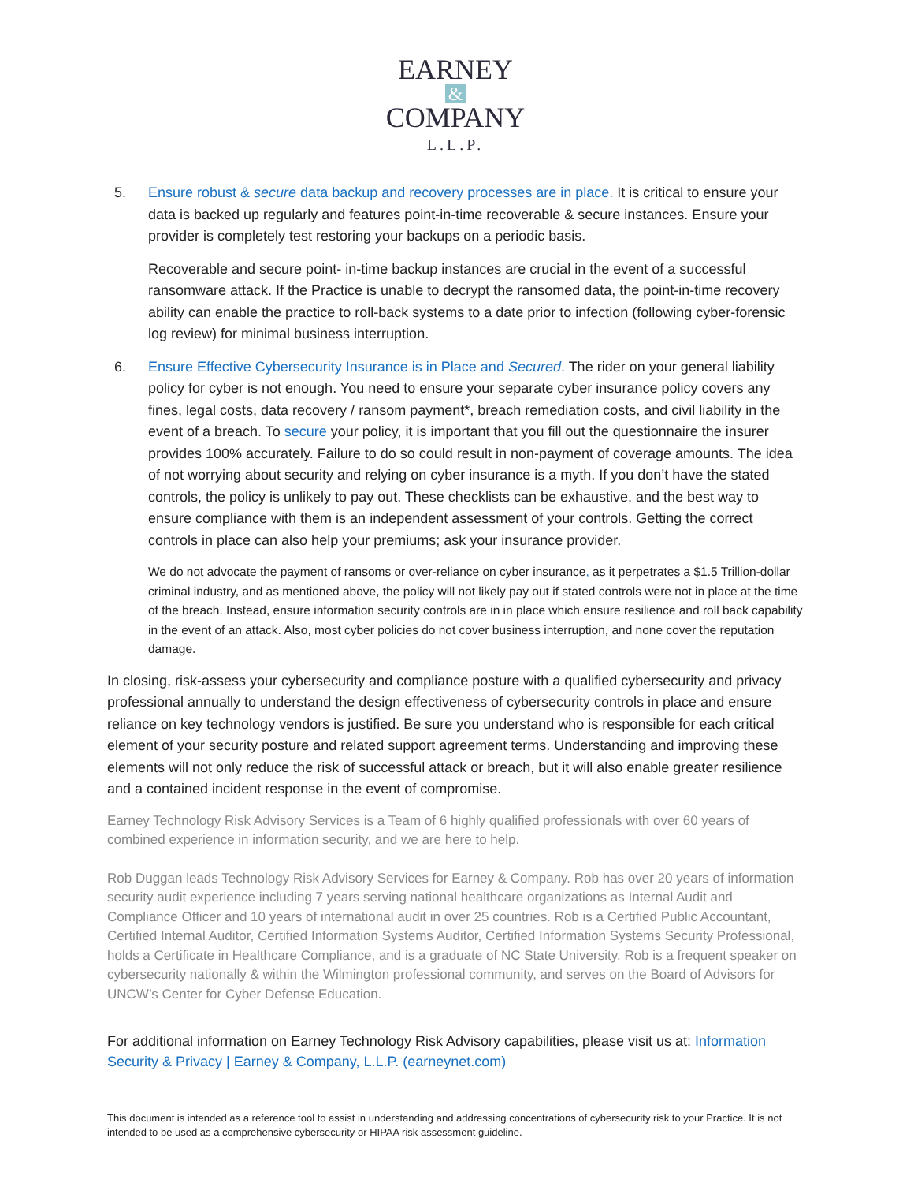EARNEY
&
COMPANY
L.L.P.
5. Ensure robust & secure data backup and recovery processes are in place. It is critical to ensure your data is backed up regularly and features point-in-time recoverable & secure instances. Ensure your provider is completely test restoring your backups on a periodic basis.
Recoverable and secure point- in-time backup instances are crucial in the event of a successful ransomware attack. If the Practice is unable to decrypt the ransomed data, the point-in-time recovery ability can enable the practice to roll-back systems to a date prior to infection (following cyber-forensic log review) for minimal business interruption.
6. Ensure Effective Cybersecurity Insurance is in Place and Secured. The rider on your general liability policy for cyber is not enough. You need to ensure your separate cyber insurance policy covers any fines, legal costs, data recovery / ransom payment*, breach remediation costs, and civil liability in the event of a breach. To secure your policy, it is important that you fill out the questionnaire the insurer provides 100% accurately. Failure to do so could result in non-payment of coverage amounts. The idea of not worrying about security and relying on cyber insurance is a myth. If you don’t have the stated controls, the policy is unlikely to pay out. These checklists can be exhaustive, and the best way to ensure compliance with them is an independent assessment of your controls. Getting the correct controls in place can also help your premiums; ask your insurance provider.
We do not advocate the payment of ransoms or over-reliance on cyber insurance, as it perpetrates a $1.5 Trillion-dollar criminal industry, and as mentioned above, the policy will not likely pay out if stated controls were not in place at the time of the breach. Instead, ensure information security controls are in in place which ensure resilience and roll back capability in the event of an attack. Also, most cyber policies do not cover business interruption, and none cover the reputation damage.
In closing, risk-assess your cybersecurity and compliance posture with a qualified cybersecurity and privacy professional annually to understand the design effectiveness of cybersecurity controls in place and ensure reliance on key technology vendors is justified. Be sure you understand who is responsible for each critical element of your security posture and related support agreement terms. Understanding and improving these elements will not only reduce the risk of successful attack or breach, but it will also enable greater resilience and a contained incident response in the event of compromise.
Earney Technology Risk Advisory Services is a Team of 6 highly qualified professionals with over 60 years of combined experience in information security, and we are here to help.
Rob Duggan leads Technology Risk Advisory Services for Earney & Company. Rob has over 20 years of information security audit experience including 7 years serving national healthcare organizations as Internal Audit and Compliance Officer and 10 years of international audit in over 25 countries. Rob is a Certified Public Accountant, Certified Internal Auditor, Certified Information Systems Auditor, Certified Information Systems Security Professional, holds a Certificate in Healthcare Compliance, and is a graduate of NC State University. Rob is a frequent speaker on cybersecurity nationally & within the Wilmington professional community, and serves on the Board of Advisors for UNCW’s Center for Cyber Defense Education.
For additional information on Earney Technology Risk Advisory capabilities, please visit us at: Information Security & Privacy | Earney & Company, L.L.P. (earneynet.com)
This document is intended as a reference tool to assist in understanding and addressing concentrations of cybersecurity risk to your Practice. It is not intended to be used as a comprehensive cybersecurity or HIPAA risk assessment guideline.